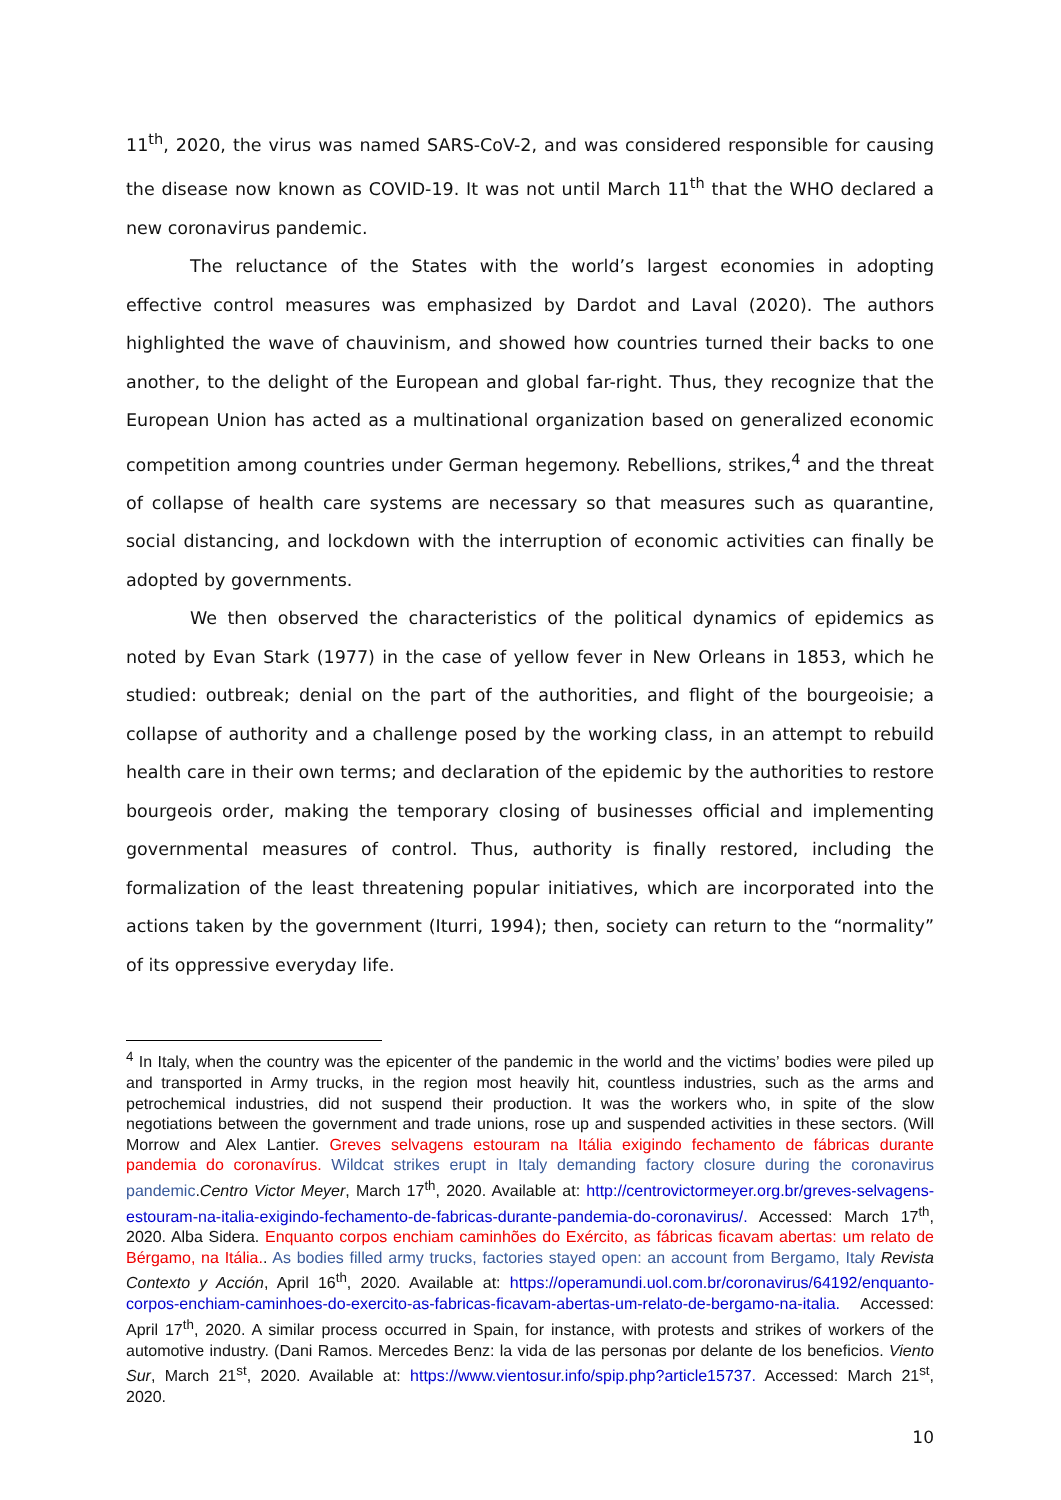11<sup>th</sup>, 2020, the virus was named SARS-CoV-2, and was considered responsible for causing the disease now known as COVID-19. It was not until March 11<sup>th</sup> that the WHO declared a new coronavirus pandemic.
The reluctance of the States with the world’s largest economies in adopting effective control measures was emphasized by Dardot and Laval (2020). The authors highlighted the wave of chauvinism, and showed how countries turned their backs to one another, to the delight of the European and global far-right. Thus, they recognize that the European Union has acted as a multinational organization based on generalized economic competition among countries under German hegemony. Rebellions, strikes,<sup>4</sup> and the threat of collapse of health care systems are necessary so that measures such as quarantine, social distancing, and lockdown with the interruption of economic activities can finally be adopted by governments.
We then observed the characteristics of the political dynamics of epidemics as noted by Evan Stark (1977) in the case of yellow fever in New Orleans in 1853, which he studied: outbreak; denial on the part of the authorities, and flight of the bourgeoisie; a collapse of authority and a challenge posed by the working class, in an attempt to rebuild health care in their own terms; and declaration of the epidemic by the authorities to restore bourgeois order, making the temporary closing of businesses official and implementing governmental measures of control. Thus, authority is finally restored, including the formalization of the least threatening popular initiatives, which are incorporated into the actions taken by the government (Iturri, 1994); then, society can return to the “normality” of its oppressive everyday life.
<sup>4</sup> In Italy, when the country was the epicenter of the pandemic in the world and the victims’ bodies were piled up and transported in Army trucks, in the region most heavily hit, countless industries, such as the arms and petrochemical industries, did not suspend their production. It was the workers who, in spite of the slow negotiations between the government and trade unions, rose up and suspended activities in these sectors. (Will Morrow and Alex Lantier. Greves selvagens estouram na Itália exigindo fechamento de fábricas durante pandemia do coronavírus. Wildcat strikes erupt in Italy demanding factory closure during the coronavirus pandemic.Centro Victor Meyer, March 17<sup>th</sup>, 2020. Available at: http://centrovictormeyer.org.br/greves-selvagens-estouram-na-italia-exigindo-fechamento-de-fabricas-durante-pandemia-do-coronavirus/. Accessed: March 17<sup>th</sup>, 2020. Alba Sidera. Enquanto corpos enchiam caminhões do Exército, as fábricas ficavam abertas: um relato de Bérgamo, na Itália.. As bodies filled army trucks, factories stayed open: an account from Bergamo, Italy Revista Contexto y Acción, April 16<sup>th</sup>, 2020. Available at: https://operamundi.uol.com.br/coronavirus/64192/enquanto-corpos-enchiam-caminhoes-do-exercito-as-fabricas-ficavam-abertas-um-relato-de-bergamo-na-italia. Accessed: April 17<sup>th</sup>, 2020. A similar process occurred in Spain, for instance, with protests and strikes of workers of the automotive industry. (Dani Ramos. Mercedes Benz: la vida de las personas por delante de los beneficios. Viento Sur, March 21<sup>st</sup>, 2020. Available at: https://www.vientosur.info/spip.php?article15737. Accessed: March 21<sup>st</sup>, 2020.
10